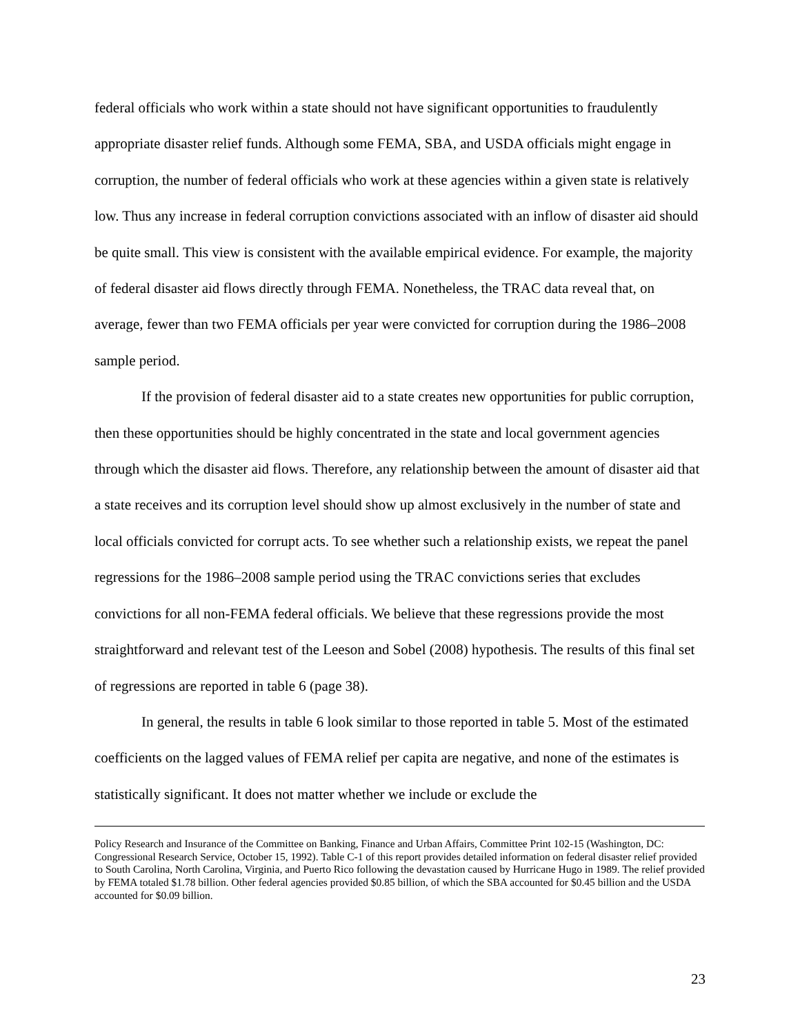federal officials who work within a state should not have significant opportunities to fraudulently appropriate disaster relief funds. Although some FEMA, SBA, and USDA officials might engage in corruption, the number of federal officials who work at these agencies within a given state is relatively low. Thus any increase in federal corruption convictions associated with an inflow of disaster aid should be quite small. This view is consistent with the available empirical evidence. For example, the majority of federal disaster aid flows directly through FEMA. Nonetheless, the TRAC data reveal that, on average, fewer than two FEMA officials per year were convicted for corruption during the 1986–2008 sample period.
If the provision of federal disaster aid to a state creates new opportunities for public corruption, then these opportunities should be highly concentrated in the state and local government agencies through which the disaster aid flows. Therefore, any relationship between the amount of disaster aid that a state receives and its corruption level should show up almost exclusively in the number of state and local officials convicted for corrupt acts. To see whether such a relationship exists, we repeat the panel regressions for the 1986–2008 sample period using the TRAC convictions series that excludes convictions for all non-FEMA federal officials. We believe that these regressions provide the most straightforward and relevant test of the Leeson and Sobel (2008) hypothesis. The results of this final set of regressions are reported in table 6 (page 38).
In general, the results in table 6 look similar to those reported in table 5. Most of the estimated coefficients on the lagged values of FEMA relief per capita are negative, and none of the estimates is statistically significant. It does not matter whether we include or exclude the
Policy Research and Insurance of the Committee on Banking, Finance and Urban Affairs, Committee Print 102-15 (Washington, DC: Congressional Research Service, October 15, 1992). Table C-1 of this report provides detailed information on federal disaster relief provided to South Carolina, North Carolina, Virginia, and Puerto Rico following the devastation caused by Hurricane Hugo in 1989. The relief provided by FEMA totaled $1.78 billion. Other federal agencies provided $0.85 billion, of which the SBA accounted for $0.45 billion and the USDA accounted for $0.09 billion.
23